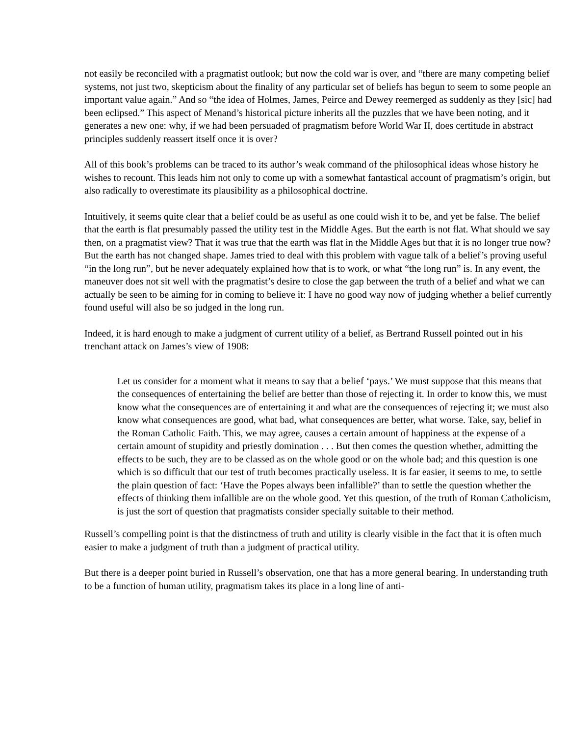not easily be reconciled with a pragmatist outlook; but now the cold war is over, and “there are many competing belief systems, not just two, skepticism about the finality of any particular set of beliefs has begun to seem to some people an important value again.” And so “the idea of Holmes, James, Peirce and Dewey reemerged as suddenly as they [sic] had been eclipsed.” This aspect of Menand’s historical picture inherits all the puzzles that we have been noting, and it generates a new one: why, if we had been persuaded of pragmatism before World War II, does certitude in abstract principles suddenly reassert itself once it is over?
All of this book’s problems can be traced to its author’s weak command of the philosophical ideas whose history he wishes to recount. This leads him not only to come up with a somewhat fantastical account of pragmatism’s origin, but also radically to overestimate its plausibility as a philosophical doctrine.
Intuitively, it seems quite clear that a belief could be as useful as one could wish it to be, and yet be false. The belief that the earth is flat presumably passed the utility test in the Middle Ages. But the earth is not flat. What should we say then, on a pragmatist view? That it was true that the earth was flat in the Middle Ages but that it is no longer true now? But the earth has not changed shape. James tried to deal with this problem with vague talk of a belief’s proving useful “in the long run”, but he never adequately explained how that is to work, or what “the long run” is. In any event, the maneuver does not sit well with the pragmatist’s desire to close the gap between the truth of a belief and what we can actually be seen to be aiming for in coming to believe it: I have no good way now of judging whether a belief currently found useful will also be so judged in the long run.
Indeed, it is hard enough to make a judgment of current utility of a belief, as Bertrand Russell pointed out in his trenchant attack on James’s view of 1908:
Let us consider for a moment what it means to say that a belief ‘pays.’ We must suppose that this means that the consequences of entertaining the belief are better than those of rejecting it. In order to know this, we must know what the consequences are of entertaining it and what are the consequences of rejecting it; we must also know what consequences are good, what bad, what consequences are better, what worse. Take, say, belief in the Roman Catholic Faith. This, we may agree, causes a certain amount of happiness at the expense of a certain amount of stupidity and priestly domination . . . But then comes the question whether, admitting the effects to be such, they are to be classed as on the whole good or on the whole bad; and this question is one which is so difficult that our test of truth becomes practically useless. It is far easier, it seems to me, to settle the plain question of fact: ‘Have the Popes always been infallible?’ than to settle the question whether the effects of thinking them infallible are on the whole good. Yet this question, of the truth of Roman Catholicism, is just the sort of question that pragmatists consider specially suitable to their method.
Russell’s compelling point is that the distinctness of truth and utility is clearly visible in the fact that it is often much easier to make a judgment of truth than a judgment of practical utility.
But there is a deeper point buried in Russell’s observation, one that has a more general bearing. In understanding truth to be a function of human utility, pragmatism takes its place in a long line of anti-